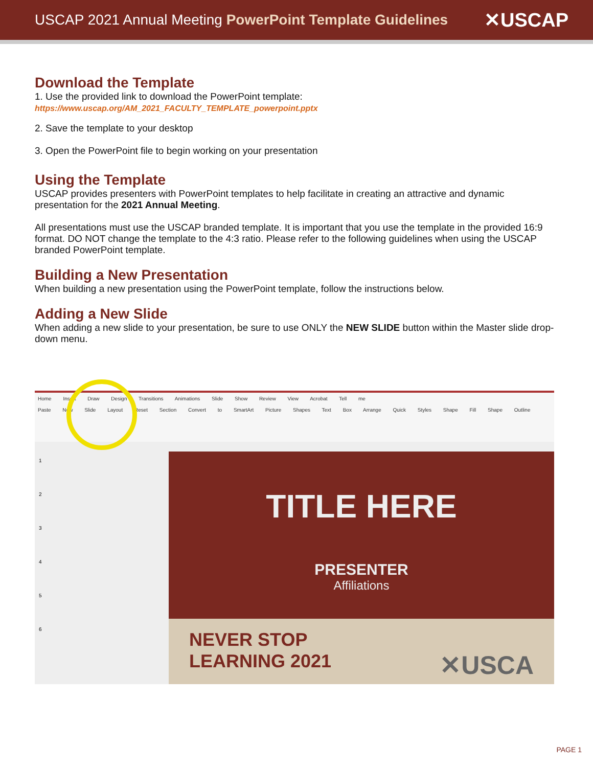USCAP 2021 Annual Meeting PowerPoint Template Guidelines
✕USCAP
Download the Template
1. Use the provided link to download the PowerPoint template:
https://www.uscap.org/AM_2021_FACULTY_TEMPLATE_powerpoint.pptx
2. Save the template to your desktop
3. Open the PowerPoint file to begin working on your presentation
Using the Template
USCAP provides presenters with PowerPoint templates to help facilitate in creating an attractive and dynamic presentation for the 2021 Annual Meeting.
All presentations must use the USCAP branded template. It is important that you use the template in the provided 16:9 format. DO NOT change the template to the 4:3 ratio. Please refer to the following guidelines when using the USCAP branded PowerPoint template.
Building a New Presentation
When building a new presentation using the PowerPoint template, follow the instructions below.
Adding a New Slide
When adding a new slide to your presentation, be sure to use ONLY the NEW SLIDE button within the Master slide drop-down menu.
Home Insert Draw Design Transitions Animations Slide Show Review View Acrobat Tell me
Paste New Slide Layout Reset Section Convert to SmartArt Picture Shapes Text Box Arrange Quick Styles Shape Fill Shape Outline
1
2
3
4
5
6
TITLE HERE
PRESENTER
Affiliations
NEVER STOP
LEARNING 2021 ✕USCA
PAGE 1